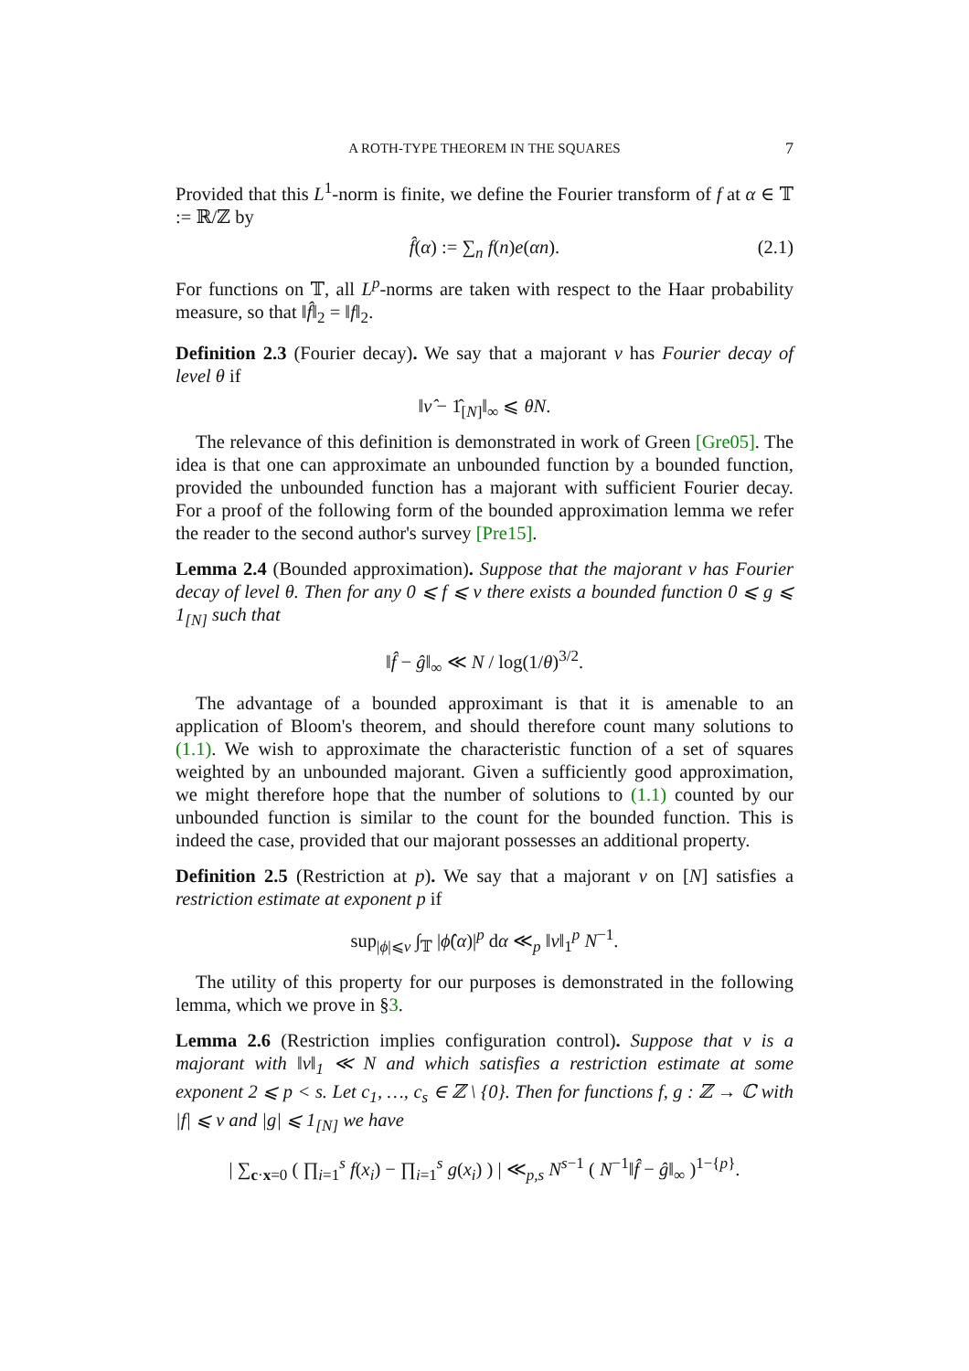A ROTH-TYPE THEOREM IN THE SQUARES 7
Provided that this L<sup>1</sup>-norm is finite, we define the Fourier transform of f at α ∈ 𝕋 := ℝ/ℤ by
f̂(α) := ∑<sub>n</sub> f(n)e(αn). (2.1)
For functions on 𝕋, all L<sup>p</sup>-norms are taken with respect to the Haar probability measure, so that ‖f̂‖<sub>2</sub> = ‖f‖<sub>2</sub>.
Definition 2.3 (Fourier decay). We say that a majorant ν has Fourier decay of level θ if
‖ν̂ − 1̂<sub>[N]</sub>‖<sub>∞</sub> ⩽ θN.
The relevance of this definition is demonstrated in work of Green [Gre05]. The idea is that one can approximate an unbounded function by a bounded function, provided the unbounded function has a majorant with sufficient Fourier decay. For a proof of the following form of the bounded approximation lemma we refer the reader to the second author's survey [Pre15].
Lemma 2.4 (Bounded approximation). Suppose that the majorant ν has Fourier decay of level θ. Then for any 0 ⩽ f ⩽ ν there exists a bounded function 0 ⩽ g ⩽ 1<sub>[N]</sub> such that
‖f̂ − ĝ‖<sub>∞</sub> ≪ N / log(1/θ)<sup>3/2</sup>.
The advantage of a bounded approximant is that it is amenable to an application of Bloom's theorem, and should therefore count many solutions to (1.1). We wish to approximate the characteristic function of a set of squares weighted by an unbounded majorant. Given a sufficiently good approximation, we might therefore hope that the number of solutions to (1.1) counted by our unbounded function is similar to the count for the bounded function. This is indeed the case, provided that our majorant possesses an additional property.
Definition 2.5 (Restriction at p). We say that a majorant ν on [N] satisfies a restriction estimate at exponent p if
sup<sub>|ϕ|⩽ν</sub> ∫<sub>𝕋</sub> |ϕ̂(α)|<sup>p</sup> dα ≪<sub>p</sub> ‖ν‖<sub>1</sub><sup>p</sup> N<sup>−1</sup>.
The utility of this property for our purposes is demonstrated in the following lemma, which we prove in §3.
Lemma 2.6 (Restriction implies configuration control). Suppose that ν is a majorant with ‖ν‖<sub>1</sub> ≪ N and which satisfies a restriction estimate at some exponent 2 ⩽ p < s. Let c<sub>1</sub>, …, c<sub>s</sub> ∈ ℤ \ {0}. Then for functions f, g : ℤ → ℂ with |f| ⩽ ν and |g| ⩽ 1<sub>[N]</sub> we have
| ∑<sub>c·x=0</sub> ( ∏<sub>i=1</sub><sup>s</sup> f(x<sub>i</sub>) − ∏<sub>i=1</sub><sup>s</sup> g(x<sub>i</sub>) ) | ≪<sub>p,s</sub> N<sup>s−1</sup> ( N<sup>−1</sup>‖f̂ − ĝ‖<sub>∞</sub> )<sup>1−{p}</sup>.